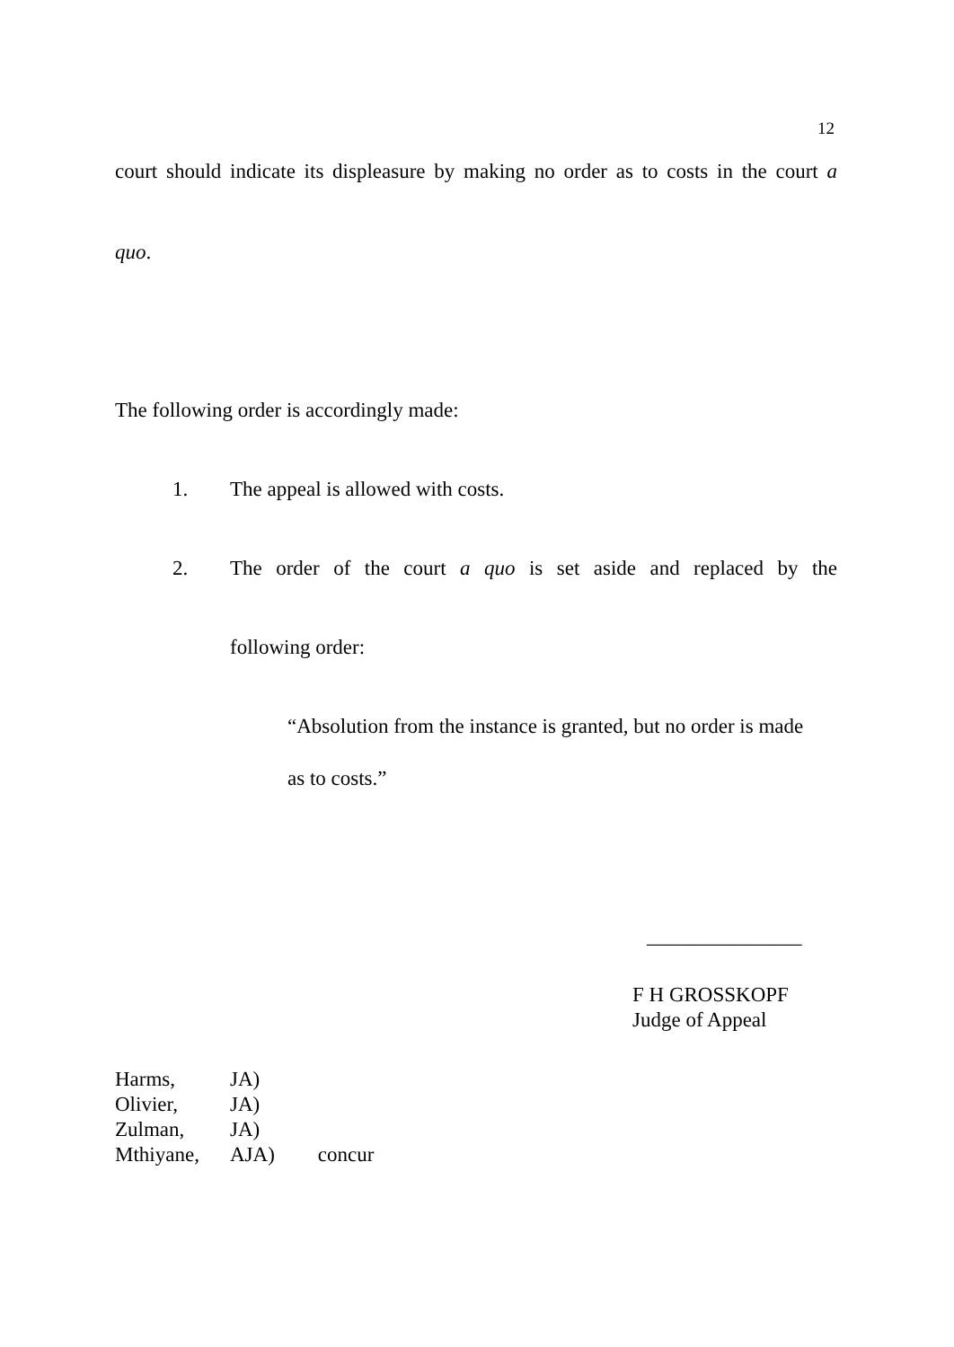12
court should indicate its displeasure by making no order as to costs in the court a
quo.
The following order is accordingly made:
1.
The appeal is allowed with costs.
2.
The order of the court a quo is set aside and replaced by the
following order:
“Absolution from the instance is granted, but no order is made
as to costs.”
_______________
F H GROSSKOPF
Judge of Appeal
| Harms, | JA) | |
| Olivier, | JA) | |
| Zulman, | JA) | |
| Mthiyane, | AJA) | concur |